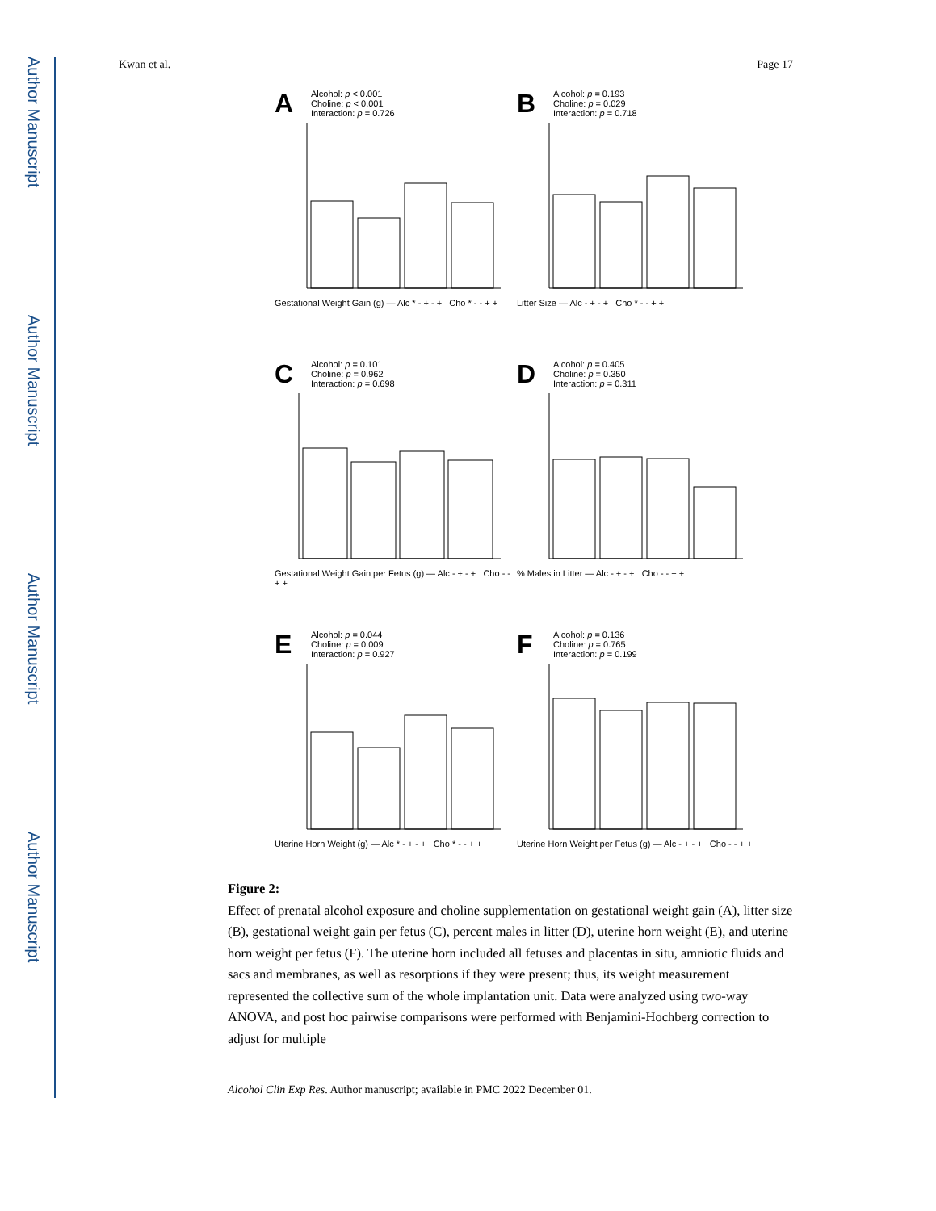Author Manuscript
Author Manuscript
Author Manuscript
Author Manuscript
Kwan et al. Page 17
A Alcohol: p < 0.001
Choline: p < 0.001
Interaction: p = 0.726
Gestational Weight Gain (g) — Alc * - + - + Cho * - - + +
B Alcohol: p = 0.193
Choline: p = 0.029
Interaction: p = 0.718
Litter Size — Alc - + - + Cho * - - + +
C Alcohol: p = 0.101
Choline: p = 0.962
Interaction: p = 0.698
Gestational Weight Gain per Fetus (g) — Alc - + - + Cho - - + +
D Alcohol: p = 0.405
Choline: p = 0.350
Interaction: p = 0.311
% Males in Litter — Alc - + - + Cho - - + +
E Alcohol: p = 0.044
Choline: p = 0.009
Interaction: p = 0.927
Uterine Horn Weight (g) — Alc * - + - + Cho * - - + +
F Alcohol: p = 0.136
Choline: p = 0.765
Interaction: p = 0.199
Uterine Horn Weight per Fetus (g) — Alc - + - + Cho - - + +
Figure 2:
Effect of prenatal alcohol exposure and choline supplementation on gestational weight gain (A), litter size (B), gestational weight gain per fetus (C), percent males in litter (D), uterine horn weight (E), and uterine horn weight per fetus (F). The uterine horn included all fetuses and placentas in situ, amniotic fluids and sacs and membranes, as well as resorptions if they were present; thus, its weight measurement represented the collective sum of the whole implantation unit. Data were analyzed using two-way ANOVA, and post hoc pairwise comparisons were performed with Benjamini-Hochberg correction to adjust for multiple
Alcohol Clin Exp Res. Author manuscript; available in PMC 2022 December 01.